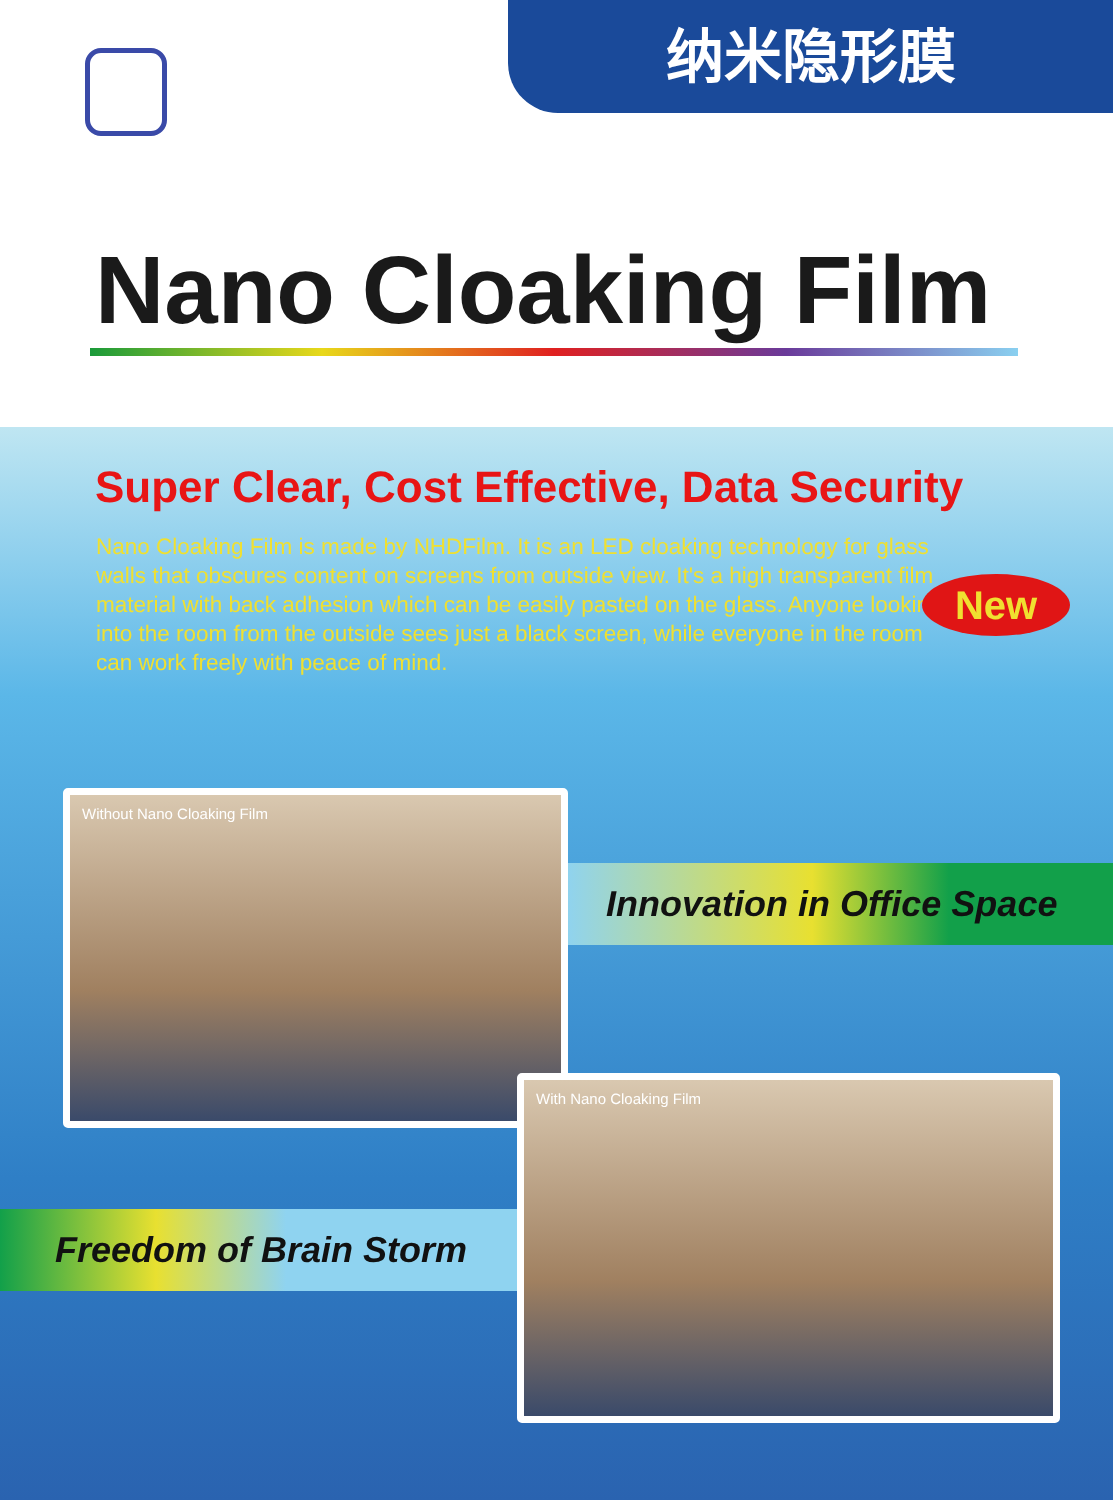纳米隐形膜
Nano Cloaking Film
Super Clear, Cost Effective, Data Security
Nano Cloaking Film is made by NHDFilm. It is an LED cloaking technology for glass walls that obscures content on screens from outside view. It's a high transparent film material with back adhesion which can be easily pasted on the glass. Anyone looking into the room from the outside sees just a black screen, while everyone in the room can work freely with peace of mind.
New
Innovation in Office Space
Without Nano Cloaking Film
Freedom of Brain Storm
With Nano Cloaking Film